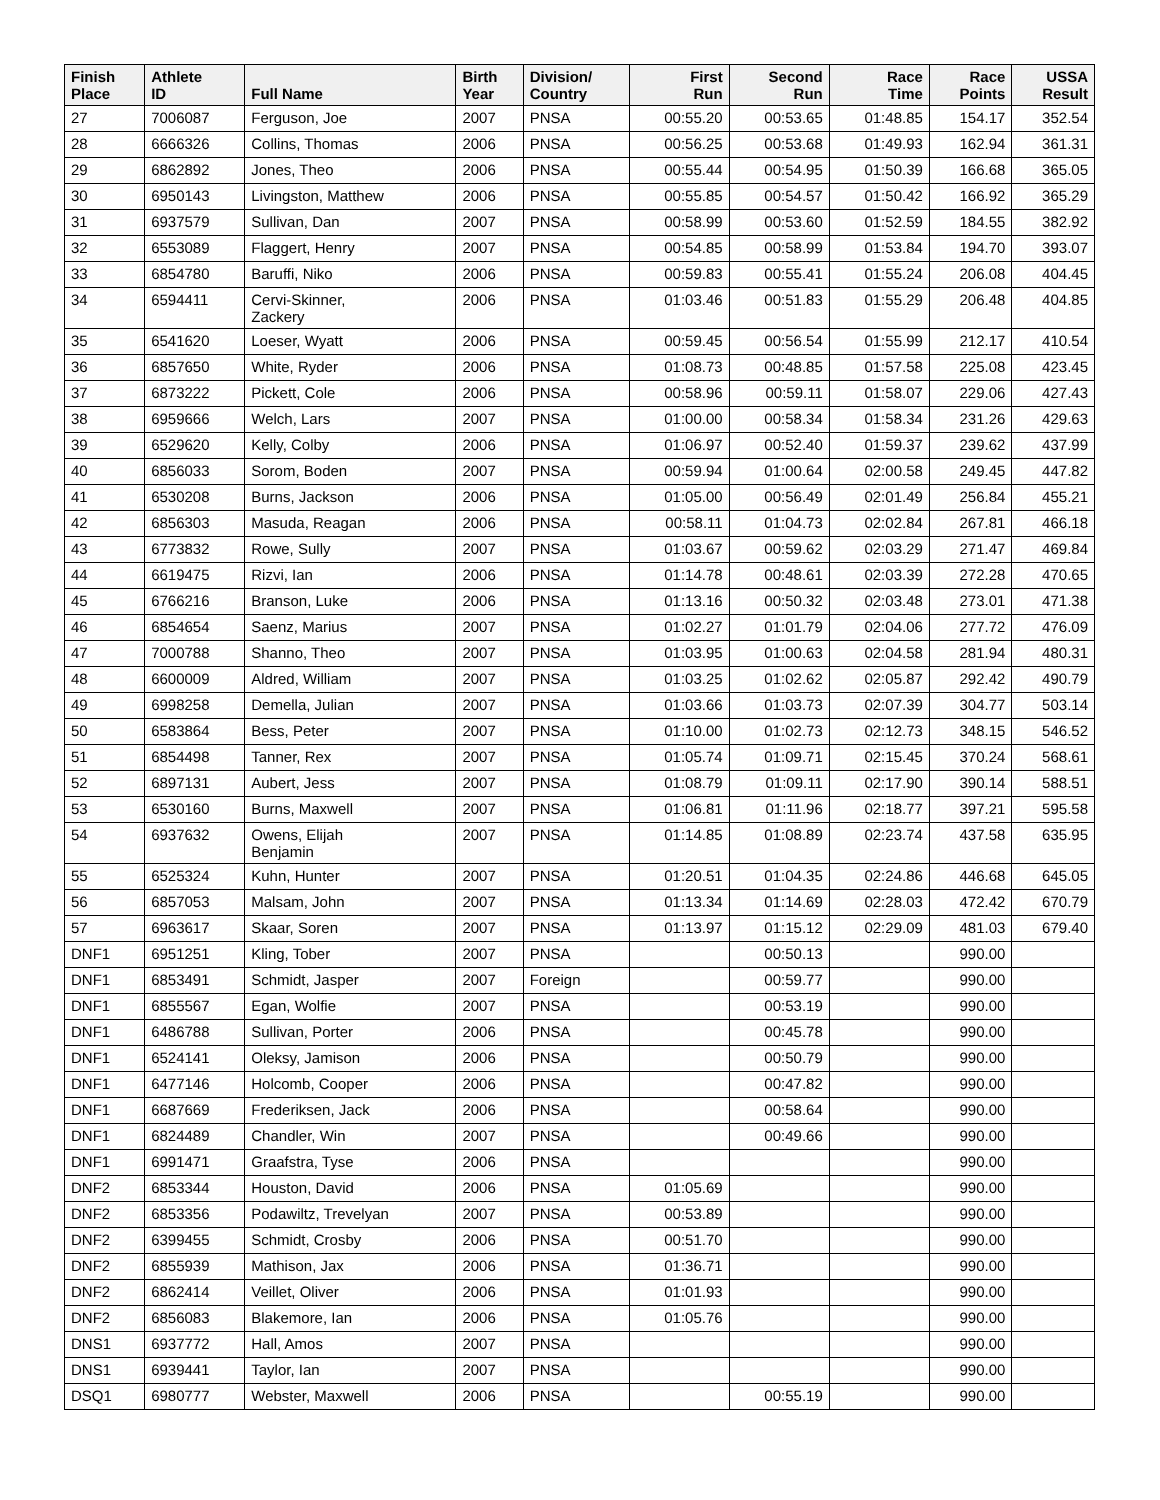| Finish Place | Athlete ID | Full Name | Birth Year | Division/ Country | First Run | Second Run | Race Time | Race Points | USSA Result |
| --- | --- | --- | --- | --- | --- | --- | --- | --- | --- |
| 27 | 7006087 | Ferguson, Joe | 2007 | PNSA | 00:55.20 | 00:53.65 | 01:48.85 | 154.17 | 352.54 |
| 28 | 6666326 | Collins, Thomas | 2006 | PNSA | 00:56.25 | 00:53.68 | 01:49.93 | 162.94 | 361.31 |
| 29 | 6862892 | Jones, Theo | 2006 | PNSA | 00:55.44 | 00:54.95 | 01:50.39 | 166.68 | 365.05 |
| 30 | 6950143 | Livingston, Matthew | 2006 | PNSA | 00:55.85 | 00:54.57 | 01:50.42 | 166.92 | 365.29 |
| 31 | 6937579 | Sullivan, Dan | 2007 | PNSA | 00:58.99 | 00:53.60 | 01:52.59 | 184.55 | 382.92 |
| 32 | 6553089 | Flaggert, Henry | 2007 | PNSA | 00:54.85 | 00:58.99 | 01:53.84 | 194.70 | 393.07 |
| 33 | 6854780 | Baruffi, Niko | 2006 | PNSA | 00:59.83 | 00:55.41 | 01:55.24 | 206.08 | 404.45 |
| 34 | 6594411 | Cervi-Skinner, Zackery | 2006 | PNSA | 01:03.46 | 00:51.83 | 01:55.29 | 206.48 | 404.85 |
| 35 | 6541620 | Loeser, Wyatt | 2006 | PNSA | 00:59.45 | 00:56.54 | 01:55.99 | 212.17 | 410.54 |
| 36 | 6857650 | White, Ryder | 2006 | PNSA | 01:08.73 | 00:48.85 | 01:57.58 | 225.08 | 423.45 |
| 37 | 6873222 | Pickett, Cole | 2006 | PNSA | 00:58.96 | 00:59.11 | 01:58.07 | 229.06 | 427.43 |
| 38 | 6959666 | Welch, Lars | 2007 | PNSA | 01:00.00 | 00:58.34 | 01:58.34 | 231.26 | 429.63 |
| 39 | 6529620 | Kelly, Colby | 2006 | PNSA | 01:06.97 | 00:52.40 | 01:59.37 | 239.62 | 437.99 |
| 40 | 6856033 | Sorom, Boden | 2007 | PNSA | 00:59.94 | 01:00.64 | 02:00.58 | 249.45 | 447.82 |
| 41 | 6530208 | Burns, Jackson | 2006 | PNSA | 01:05.00 | 00:56.49 | 02:01.49 | 256.84 | 455.21 |
| 42 | 6856303 | Masuda, Reagan | 2006 | PNSA | 00:58.11 | 01:04.73 | 02:02.84 | 267.81 | 466.18 |
| 43 | 6773832 | Rowe, Sully | 2007 | PNSA | 01:03.67 | 00:59.62 | 02:03.29 | 271.47 | 469.84 |
| 44 | 6619475 | Rizvi, Ian | 2006 | PNSA | 01:14.78 | 00:48.61 | 02:03.39 | 272.28 | 470.65 |
| 45 | 6766216 | Branson, Luke | 2006 | PNSA | 01:13.16 | 00:50.32 | 02:03.48 | 273.01 | 471.38 |
| 46 | 6854654 | Saenz, Marius | 2007 | PNSA | 01:02.27 | 01:01.79 | 02:04.06 | 277.72 | 476.09 |
| 47 | 7000788 | Shanno, Theo | 2007 | PNSA | 01:03.95 | 01:00.63 | 02:04.58 | 281.94 | 480.31 |
| 48 | 6600009 | Aldred, William | 2007 | PNSA | 01:03.25 | 01:02.62 | 02:05.87 | 292.42 | 490.79 |
| 49 | 6998258 | Demella, Julian | 2007 | PNSA | 01:03.66 | 01:03.73 | 02:07.39 | 304.77 | 503.14 |
| 50 | 6583864 | Bess, Peter | 2007 | PNSA | 01:10.00 | 01:02.73 | 02:12.73 | 348.15 | 546.52 |
| 51 | 6854498 | Tanner, Rex | 2007 | PNSA | 01:05.74 | 01:09.71 | 02:15.45 | 370.24 | 568.61 |
| 52 | 6897131 | Aubert, Jess | 2007 | PNSA | 01:08.79 | 01:09.11 | 02:17.90 | 390.14 | 588.51 |
| 53 | 6530160 | Burns, Maxwell | 2007 | PNSA | 01:06.81 | 01:11.96 | 02:18.77 | 397.21 | 595.58 |
| 54 | 6937632 | Owens, Elijah Benjamin | 2007 | PNSA | 01:14.85 | 01:08.89 | 02:23.74 | 437.58 | 635.95 |
| 55 | 6525324 | Kuhn, Hunter | 2007 | PNSA | 01:20.51 | 01:04.35 | 02:24.86 | 446.68 | 645.05 |
| 56 | 6857053 | Malsam, John | 2007 | PNSA | 01:13.34 | 01:14.69 | 02:28.03 | 472.42 | 670.79 |
| 57 | 6963617 | Skaar, Soren | 2007 | PNSA | 01:13.97 | 01:15.12 | 02:29.09 | 481.03 | 679.40 |
| DNF1 | 6951251 | Kling, Tober | 2007 | PNSA | | 00:50.13 | | 990.00 | |
| DNF1 | 6853491 | Schmidt, Jasper | 2007 | Foreign | | 00:59.77 | | 990.00 | |
| DNF1 | 6855567 | Egan, Wolfie | 2007 | PNSA | | 00:53.19 | | 990.00 | |
| DNF1 | 6486788 | Sullivan, Porter | 2006 | PNSA | | 00:45.78 | | 990.00 | |
| DNF1 | 6524141 | Oleksy, Jamison | 2006 | PNSA | | 00:50.79 | | 990.00 | |
| DNF1 | 6477146 | Holcomb, Cooper | 2006 | PNSA | | 00:47.82 | | 990.00 | |
| DNF1 | 6687669 | Frederiksen, Jack | 2006 | PNSA | | 00:58.64 | | 990.00 | |
| DNF1 | 6824489 | Chandler, Win | 2007 | PNSA | | 00:49.66 | | 990.00 | |
| DNF1 | 6991471 | Graafstra, Tyse | 2006 | PNSA | | | | 990.00 | |
| DNF2 | 6853344 | Houston, David | 2006 | PNSA | 01:05.69 | | | 990.00 | |
| DNF2 | 6853356 | Podawiltz, Trevelyan | 2007 | PNSA | 00:53.89 | | | 990.00 | |
| DNF2 | 6399455 | Schmidt, Crosby | 2006 | PNSA | 00:51.70 | | | 990.00 | |
| DNF2 | 6855939 | Mathison, Jax | 2006 | PNSA | 01:36.71 | | | 990.00 | |
| DNF2 | 6862414 | Veillet, Oliver | 2006 | PNSA | 01:01.93 | | | 990.00 | |
| DNF2 | 6856083 | Blakemore, Ian | 2006 | PNSA | 01:05.76 | | | 990.00 | |
| DNS1 | 6937772 | Hall, Amos | 2007 | PNSA | | | | 990.00 | |
| DNS1 | 6939441 | Taylor, Ian | 2007 | PNSA | | | | 990.00 | |
| DSQ1 | 6980777 | Webster, Maxwell | 2006 | PNSA | | 00:55.19 | | 990.00 | |